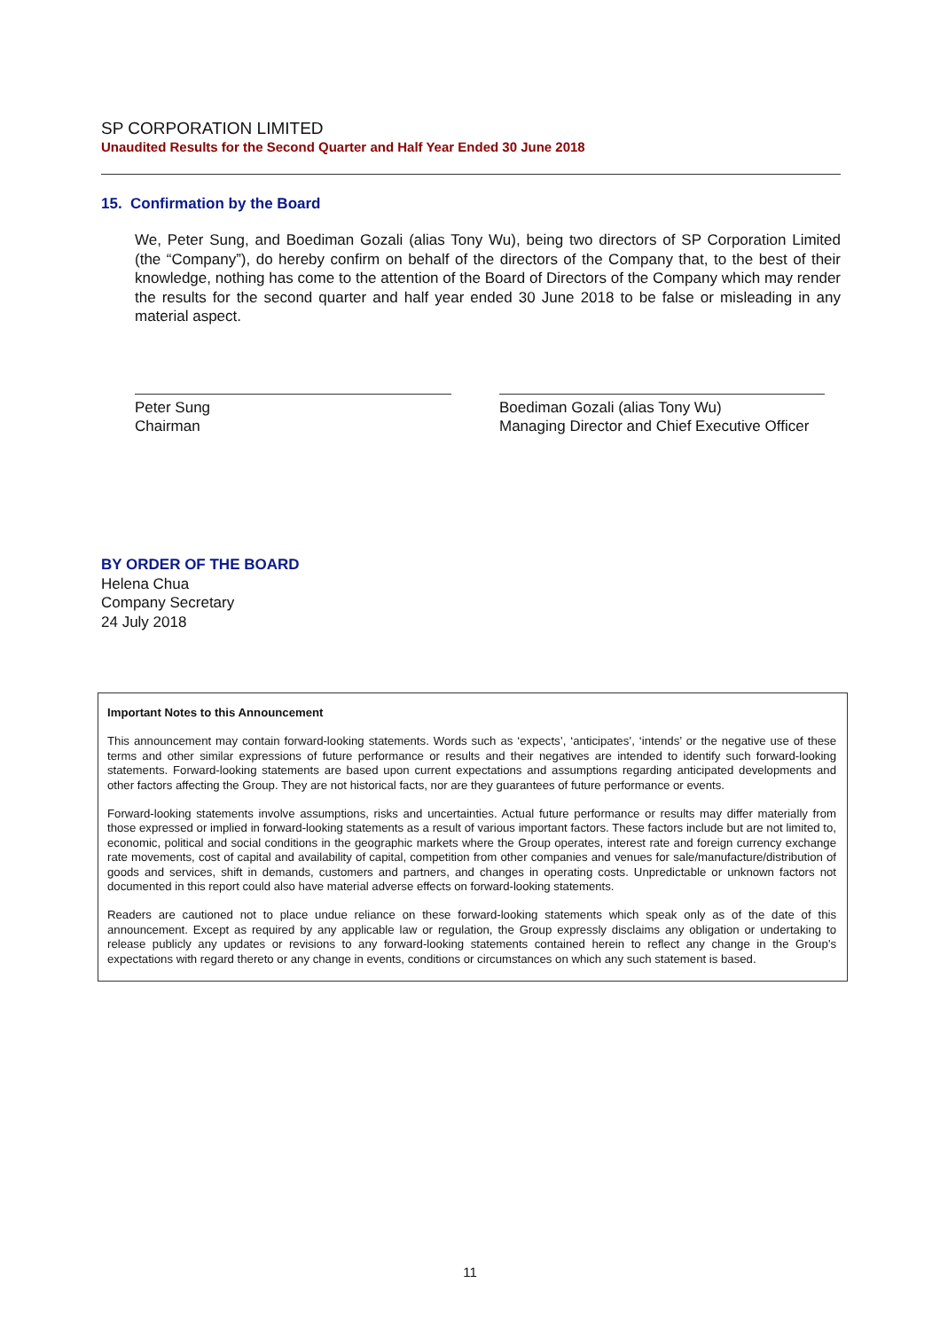SP CORPORATION LIMITED
Unaudited Results for the Second Quarter and Half Year Ended 30 June 2018
15. Confirmation by the Board
We, Peter Sung, and Boediman Gozali (alias Tony Wu), being two directors of SP Corporation Limited (the “Company”), do hereby confirm on behalf of the directors of the Company that, to the best of their knowledge, nothing has come to the attention of the Board of Directors of the Company which may render the results for the second quarter and half year ended 30 June 2018 to be false or misleading in any material aspect.
Peter Sung
Chairman
Boediman Gozali (alias Tony Wu)
Managing Director and Chief Executive Officer
BY ORDER OF THE BOARD
Helena Chua
Company Secretary
24 July 2018
Important Notes to this Announcement
This announcement may contain forward-looking statements. Words such as ‘expects’, ‘anticipates’, ‘intends’ or the negative use of these terms and other similar expressions of future performance or results and their negatives are intended to identify such forward-looking statements. Forward-looking statements are based upon current expectations and assumptions regarding anticipated developments and other factors affecting the Group. They are not historical facts, nor are they guarantees of future performance or events.
Forward-looking statements involve assumptions, risks and uncertainties. Actual future performance or results may differ materially from those expressed or implied in forward-looking statements as a result of various important factors. These factors include but are not limited to, economic, political and social conditions in the geographic markets where the Group operates, interest rate and foreign currency exchange rate movements, cost of capital and availability of capital, competition from other companies and venues for sale/manufacture/distribution of goods and services, shift in demands, customers and partners, and changes in operating costs. Unpredictable or unknown factors not documented in this report could also have material adverse effects on forward-looking statements.
Readers are cautioned not to place undue reliance on these forward-looking statements which speak only as of the date of this announcement. Except as required by any applicable law or regulation, the Group expressly disclaims any obligation or undertaking to release publicly any updates or revisions to any forward-looking statements contained herein to reflect any change in the Group’s expectations with regard thereto or any change in events, conditions or circumstances on which any such statement is based.
11